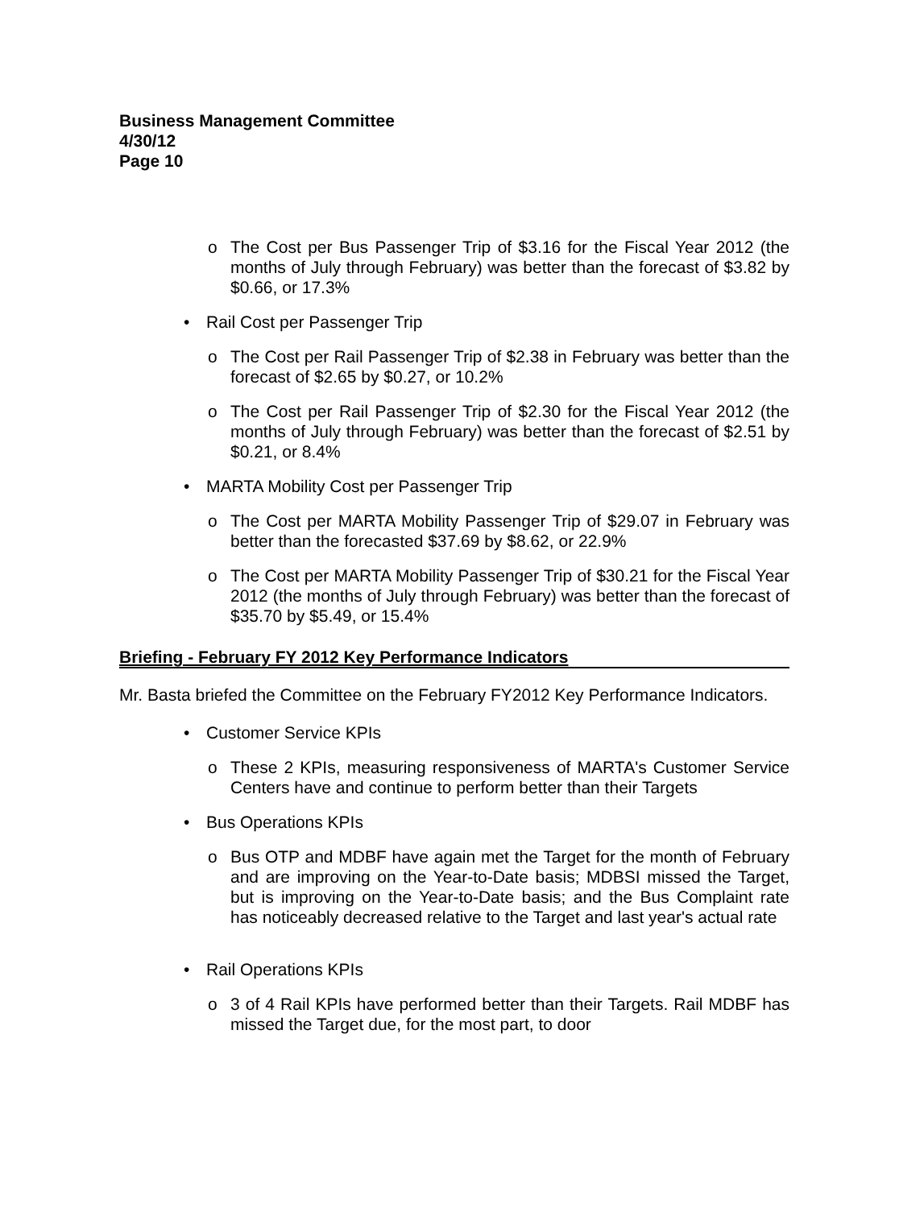Business Management Committee
4/30/12
Page 10
o The Cost per Bus Passenger Trip of $3.16 for the Fiscal Year 2012 (the months of July through February) was better than the forecast of $3.82 by $0.66, or 17.3%
• Rail Cost per Passenger Trip
o The Cost per Rail Passenger Trip of $2.38 in February was better than the forecast of $2.65 by $0.27, or 10.2%
o The Cost per Rail Passenger Trip of $2.30 for the Fiscal Year 2012 (the months of July through February) was better than the forecast of $2.51 by $0.21, or 8.4%
• MARTA Mobility Cost per Passenger Trip
o The Cost per MARTA Mobility Passenger Trip of $29.07 in February was better than the forecasted $37.69 by $8.62, or 22.9%
o The Cost per MARTA Mobility Passenger Trip of $30.21 for the Fiscal Year 2012 (the months of July through February) was better than the forecast of $35.70 by $5.49, or 15.4%
Briefing - February FY 2012 Key Performance Indicators
Mr. Basta briefed the Committee on the February FY2012 Key Performance Indicators.
• Customer Service KPIs
o These 2 KPIs, measuring responsiveness of MARTA's Customer Service Centers have and continue to perform better than their Targets
• Bus Operations KPIs
o Bus OTP and MDBF have again met the Target for the month of February and are improving on the Year-to-Date basis; MDBSI missed the Target, but is improving on the Year-to-Date basis; and the Bus Complaint rate has noticeably decreased relative to the Target and last year's actual rate
• Rail Operations KPIs
o 3 of 4 Rail KPIs have performed better than their Targets. Rail MDBF has missed the Target due, for the most part, to door